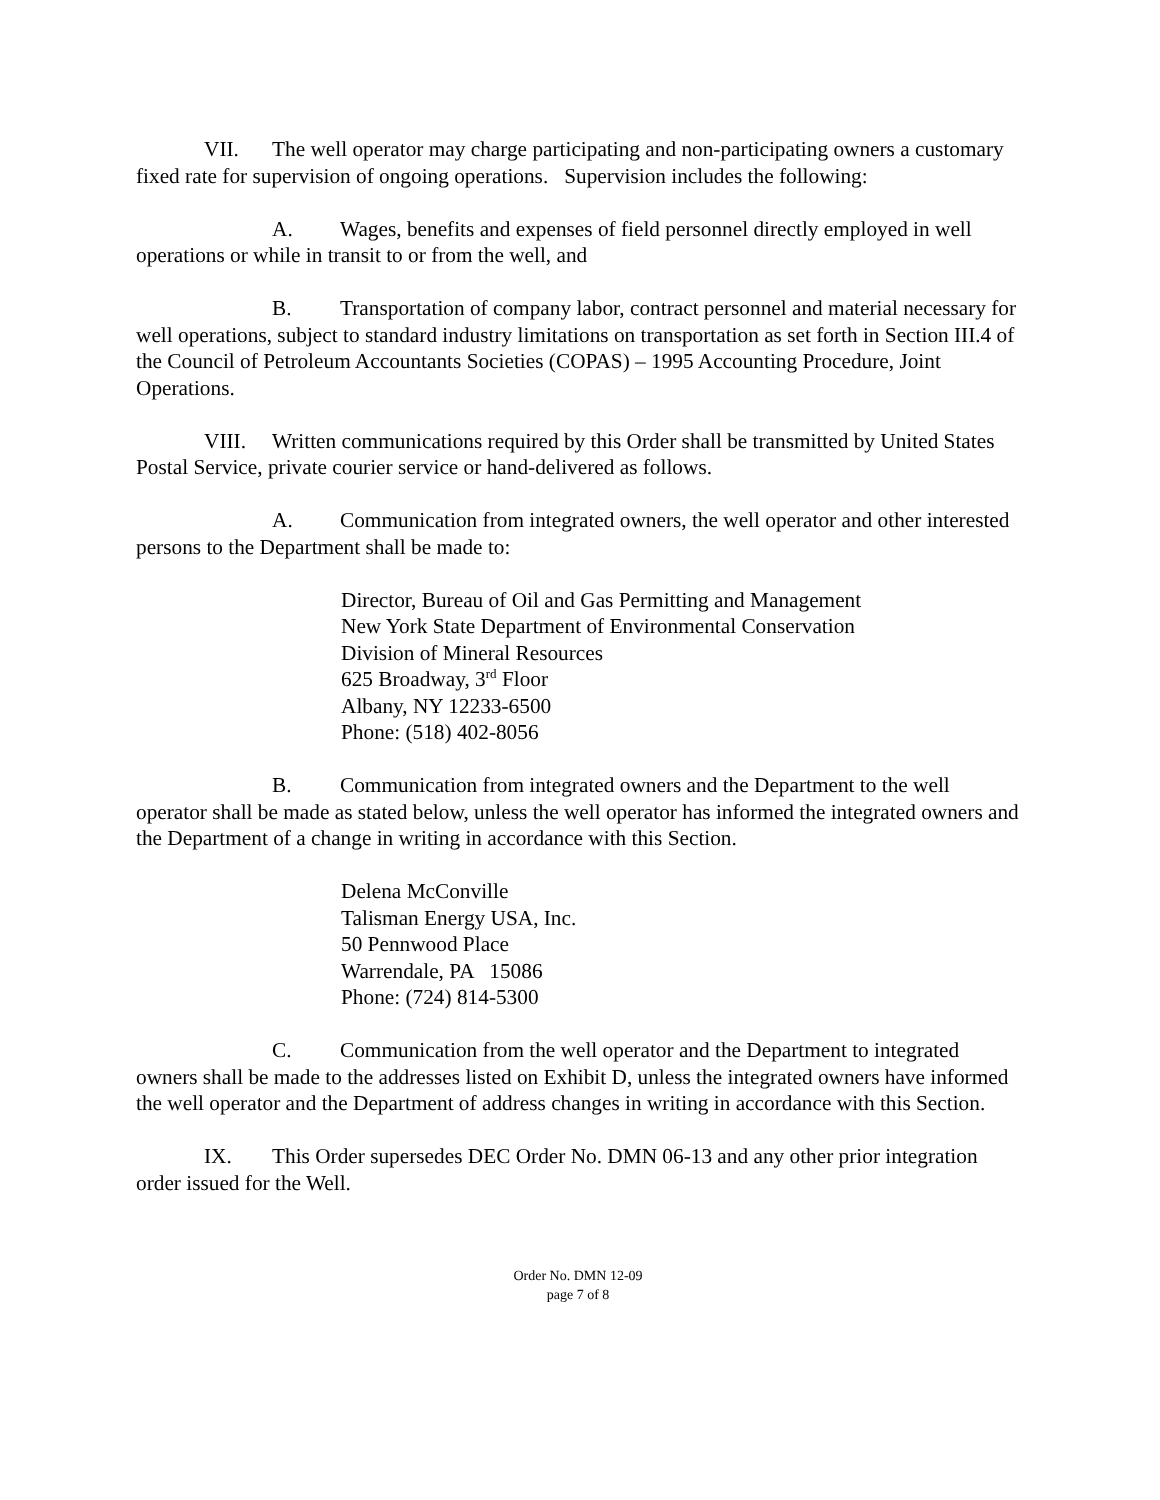VII. The well operator may charge participating and non-participating owners a customary fixed rate for supervision of ongoing operations. Supervision includes the following:
A. Wages, benefits and expenses of field personnel directly employed in well operations or while in transit to or from the well, and
B. Transportation of company labor, contract personnel and material necessary for well operations, subject to standard industry limitations on transportation as set forth in Section III.4 of the Council of Petroleum Accountants Societies (COPAS) – 1995 Accounting Procedure, Joint Operations.
VIII. Written communications required by this Order shall be transmitted by United States Postal Service, private courier service or hand-delivered as follows.
A. Communication from integrated owners, the well operator and other interested persons to the Department shall be made to:
Director, Bureau of Oil and Gas Permitting and Management
New York State Department of Environmental Conservation
Division of Mineral Resources
625 Broadway, 3<sup>rd</sup> Floor
Albany, NY 12233-6500
Phone: (518) 402-8056
B. Communication from integrated owners and the Department to the well operator shall be made as stated below, unless the well operator has informed the integrated owners and the Department of a change in writing in accordance with this Section.
Delena McConville
Talisman Energy USA, Inc.
50 Pennwood Place
Warrendale, PA 15086
Phone: (724) 814-5300
C. Communication from the well operator and the Department to integrated owners shall be made to the addresses listed on Exhibit D, unless the integrated owners have informed the well operator and the Department of address changes in writing in accordance with this Section.
IX. This Order supersedes DEC Order No. DMN 06-13 and any other prior integration order issued for the Well.
Order No. DMN 12-09
page 7 of 8